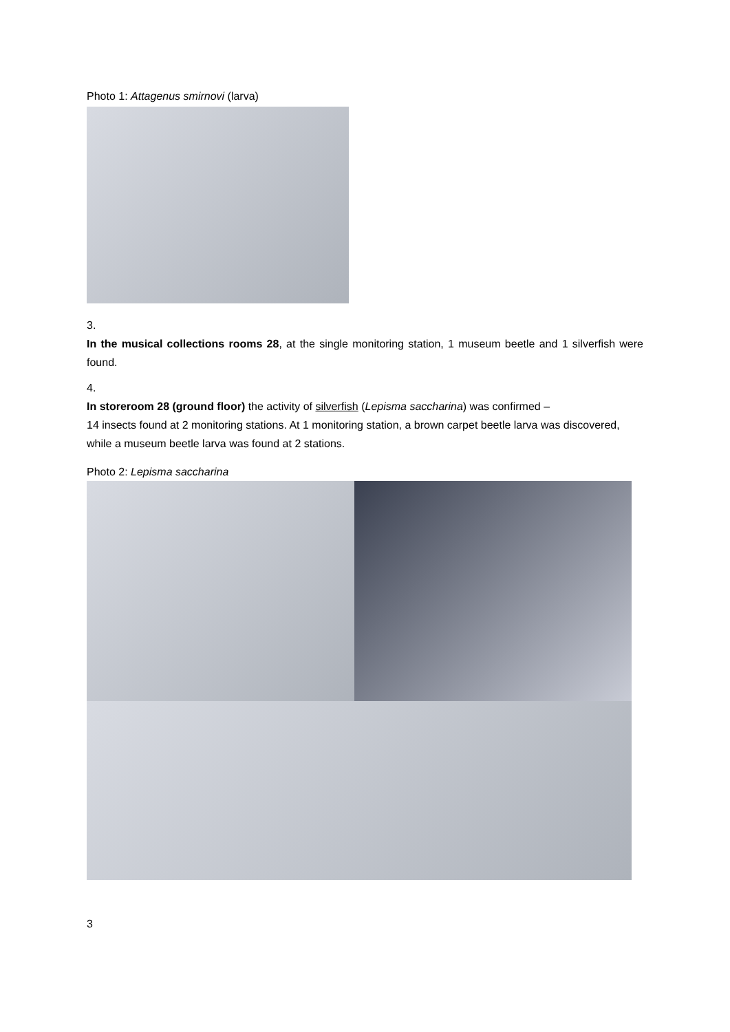Photo 1: Attagenus smirnovi (larva)
3.
In the musical collections rooms 28, at the single monitoring station, 1 museum beetle and 1 silverfish were found.
4.
In storeroom 28 (ground floor) the activity of silverfish (Lepisma saccharina) was confirmed –
14 insects found at 2 monitoring stations. At 1 monitoring station, a brown carpet beetle larva was discovered, while a museum beetle larva was found at 2 stations.
Photo 2: Lepisma saccharina
3